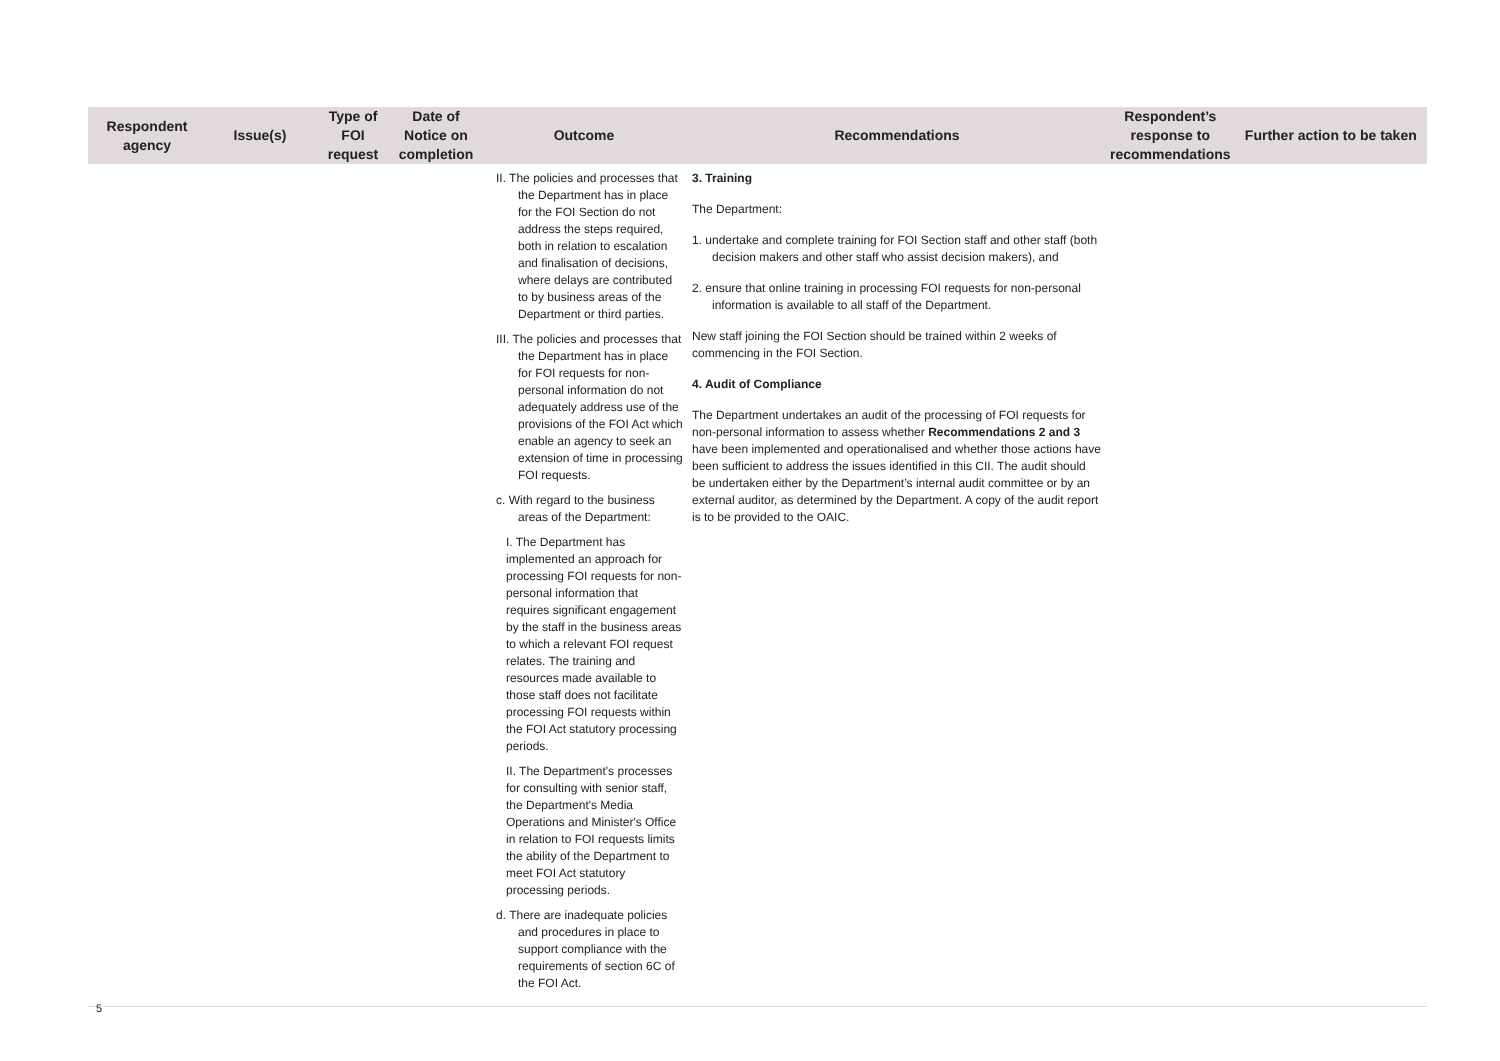| Respondent agency | Issue(s) | Type of FOI request | Date of Notice on completion | Outcome | Recommendations | Respondent’s response to recommendations | Further action to be taken |
| --- | --- | --- | --- | --- | --- | --- | --- |
| | | | | II. The policies and processes that the Department has in place for the FOI Section do not address the steps required, both in relation to escalation and finalisation of decisions, where delays are contributed to by business areas of the Department or third parties. III. The policies and processes that the Department has in place for FOI requests for non-personal information do not adequately address use of the provisions of the FOI Act which enable an agency to seek an extension of time in processing FOI requests. c. With regard to the business areas of the Department: I. The Department has implemented an approach for processing FOI requests for non-personal information that requires significant engagement by the staff in the business areas to which a relevant FOI request relates. The training and resources made available to those staff does not facilitate processing FOI requests within the FOI Act statutory processing periods. II. The Department's processes for consulting with senior staff, the Department's Media Operations and Minister's Office in relation to FOI requests limits the ability of the Department to meet FOI Act statutory processing periods. d. There are inadequate policies and procedures in place to support compliance with the requirements of section 6C of the FOI Act. | 3. Training The Department: 1. undertake and complete training for FOI Section staff and other staff (both decision makers and other staff who assist decision makers), and 2. ensure that online training in processing FOI requests for non-personal information is available to all staff of the Department. New staff joining the FOI Section should be trained within 2 weeks of commencing in the FOI Section. 4. Audit of Compliance The Department undertakes an audit of the processing of FOI requests for non-personal information to assess whether Recommendations 2 and 3 have been implemented and operationalised and whether those actions have been sufficient to address the issues identified in this CII. The audit should be undertaken either by the Department’s internal audit committee or by an external auditor, as determined by the Department. A copy of the audit report is to be provided to the OAIC. | | |
5